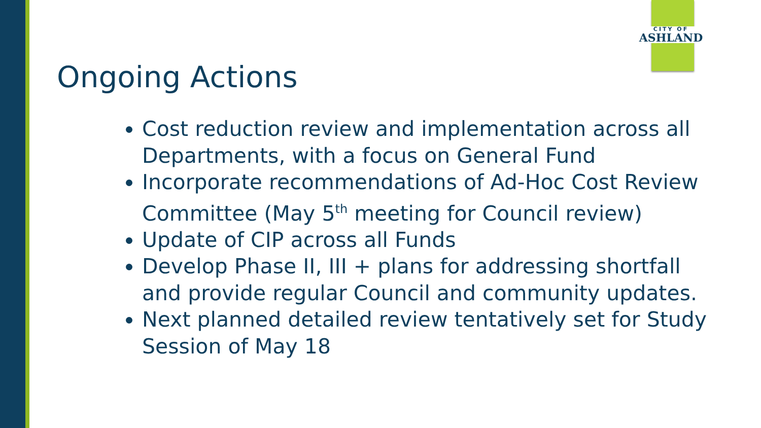CITY OF
ASHLAND
Ongoing Actions
Cost reduction review and implementation across all Departments, with a focus on General Fund
Incorporate recommendations of Ad-Hoc Cost Review Committee (May 5<sup>th</sup> meeting for Council review)
Update of CIP across all Funds
Develop Phase II, III + plans for addressing shortfall and provide regular Council and community updates.
Next planned detailed review tentatively set for Study Session of May 18